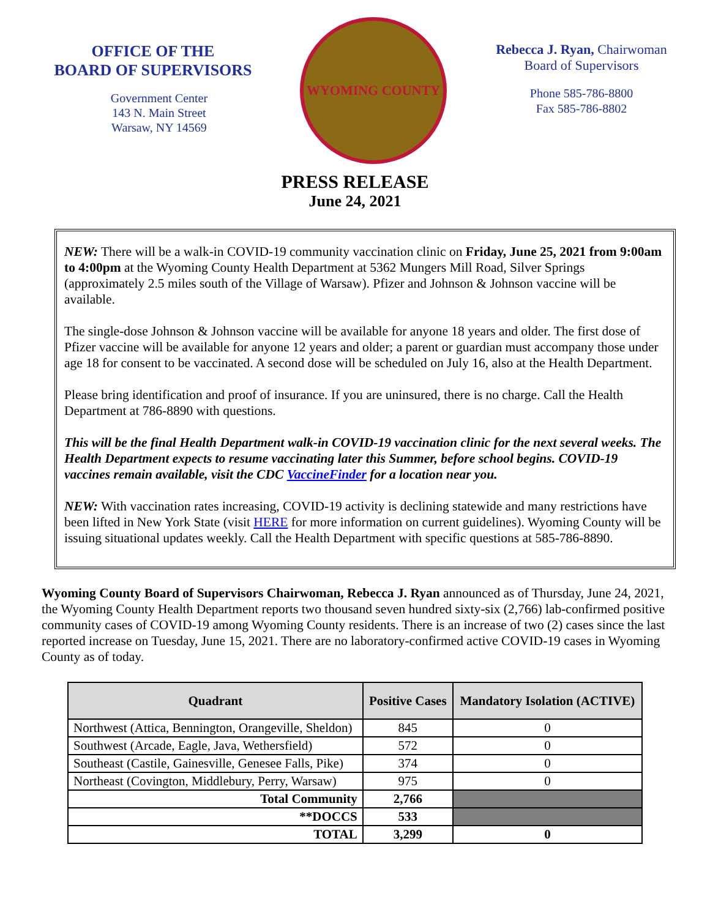OFFICE OF THE
BOARD OF SUPERVISORS
Government Center
143 N. Main Street
Warsaw, NY 14569
WYOMING COUNTY
Rebecca J. Ryan, Chairwoman
Board of Supervisors
Phone 585-786-8800
Fax 585-786-8802
PRESS RELEASE
June 24, 2021
NEW: There will be a walk-in COVID-19 community vaccination clinic on Friday, June 25, 2021 from 9:00am to 4:00pm at the Wyoming County Health Department at 5362 Mungers Mill Road, Silver Springs (approximately 2.5 miles south of the Village of Warsaw). Pfizer and Johnson & Johnson vaccine will be available.
The single-dose Johnson & Johnson vaccine will be available for anyone 18 years and older. The first dose of Pfizer vaccine will be available for anyone 12 years and older; a parent or guardian must accompany those under age 18 for consent to be vaccinated. A second dose will be scheduled on July 16, also at the Health Department.
Please bring identification and proof of insurance. If you are uninsured, there is no charge. Call the Health Department at 786-8890 with questions.
This will be the final Health Department walk-in COVID-19 vaccination clinic for the next several weeks. The Health Department expects to resume vaccinating later this Summer, before school begins. COVID-19 vaccines remain available, visit the CDC VaccineFinder for a location near you.
NEW: With vaccination rates increasing, COVID-19 activity is declining statewide and many restrictions have been lifted in New York State (visit HERE for more information on current guidelines). Wyoming County will be issuing situational updates weekly. Call the Health Department with specific questions at 585-786-8890.
Wyoming County Board of Supervisors Chairwoman, Rebecca J. Ryan announced as of Thursday, June 24, 2021, the Wyoming County Health Department reports two thousand seven hundred sixty-six (2,766) lab-confirmed positive community cases of COVID-19 among Wyoming County residents. There is an increase of two (2) cases since the last reported increase on Tuesday, June 15, 2021. There are no laboratory-confirmed active COVID-19 cases in Wyoming County as of today.
| Quadrant | Positive Cases | Mandatory Isolation (ACTIVE) |
| --- | --- | --- |
| Northwest (Attica, Bennington, Orangeville, Sheldon) | 845 | 0 |
| Southwest (Arcade, Eagle, Java, Wethersfield) | 572 | 0 |
| Southeast (Castile, Gainesville, Genesee Falls, Pike) | 374 | 0 |
| Northeast (Covington, Middlebury, Perry, Warsaw) | 975 | 0 |
| Total Community | 2,766 | |
| **DOCCS | 533 | |
| TOTAL | 3,299 | 0 |